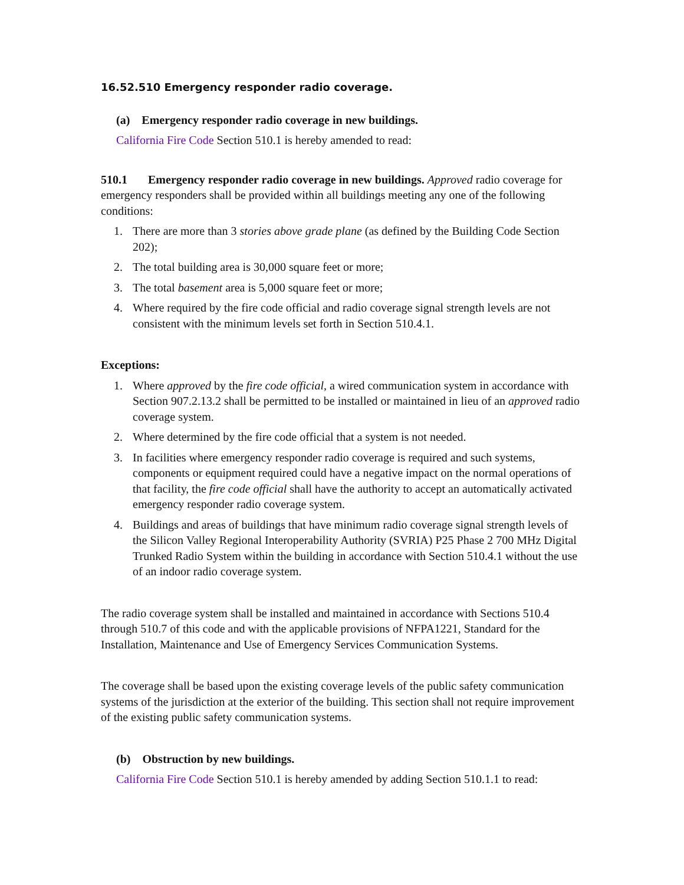16.52.510 Emergency responder radio coverage.
(a) Emergency responder radio coverage in new buildings.
California Fire Code Section 510.1 is hereby amended to read:
510.1 Emergency responder radio coverage in new buildings. Approved radio coverage for emergency responders shall be provided within all buildings meeting any one of the following conditions:
1. There are more than 3 stories above grade plane (as defined by the Building Code Section 202);
2. The total building area is 30,000 square feet or more;
3. The total basement area is 5,000 square feet or more;
4. Where required by the fire code official and radio coverage signal strength levels are not consistent with the minimum levels set forth in Section 510.4.1.
Exceptions:
1. Where approved by the fire code official, a wired communication system in accordance with Section 907.2.13.2 shall be permitted to be installed or maintained in lieu of an approved radio coverage system.
2. Where determined by the fire code official that a system is not needed.
3. In facilities where emergency responder radio coverage is required and such systems, components or equipment required could have a negative impact on the normal operations of that facility, the fire code official shall have the authority to accept an automatically activated emergency responder radio coverage system.
4. Buildings and areas of buildings that have minimum radio coverage signal strength levels of the Silicon Valley Regional Interoperability Authority (SVRIA) P25 Phase 2 700 MHz Digital Trunked Radio System within the building in accordance with Section 510.4.1 without the use of an indoor radio coverage system.
The radio coverage system shall be installed and maintained in accordance with Sections 510.4 through 510.7 of this code and with the applicable provisions of NFPA1221, Standard for the Installation, Maintenance and Use of Emergency Services Communication Systems.
The coverage shall be based upon the existing coverage levels of the public safety communication systems of the jurisdiction at the exterior of the building. This section shall not require improvement of the existing public safety communication systems.
(b) Obstruction by new buildings.
California Fire Code Section 510.1 is hereby amended by adding Section 510.1.1 to read: